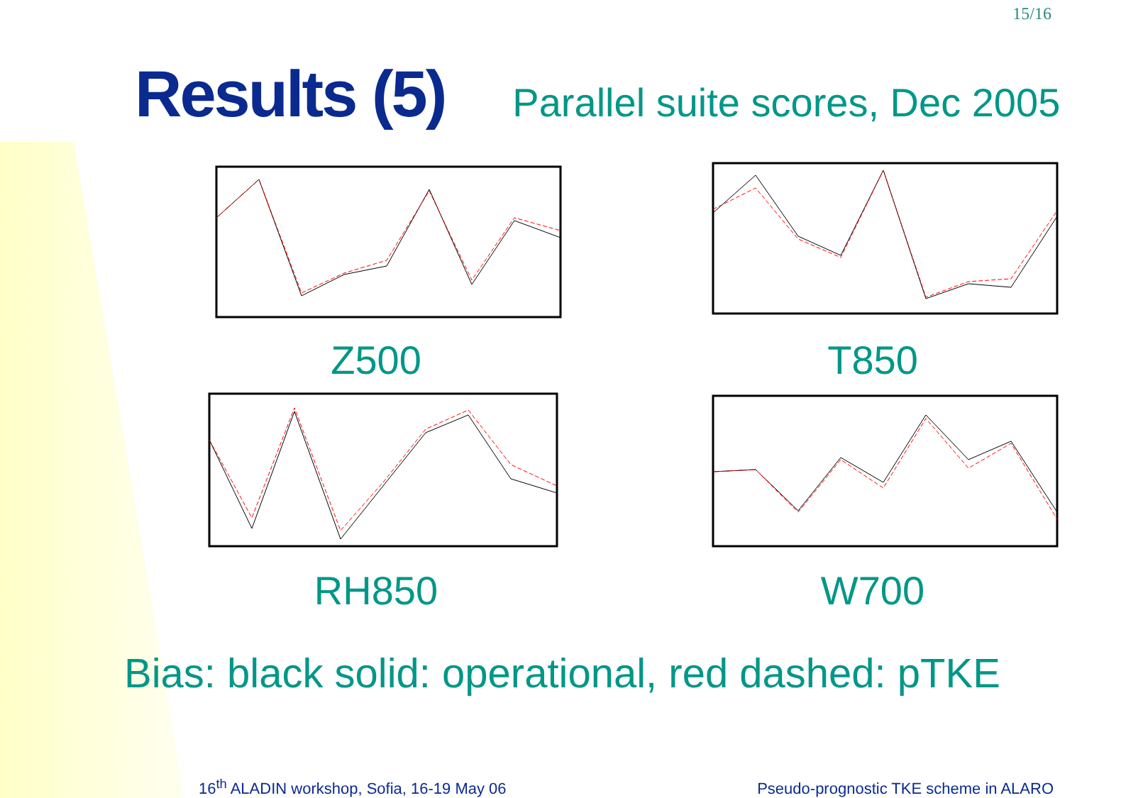15/16
Results (5)
Parallel suite scores, Dec 2005
Z500
T850
RH850
W700
Bias: black solid: operational, red dashed: pTKE
16<sup>th</sup> ALADIN workshop, Sofia, 16-19 May 06
Pseudo-prognostic TKE scheme in ALARO